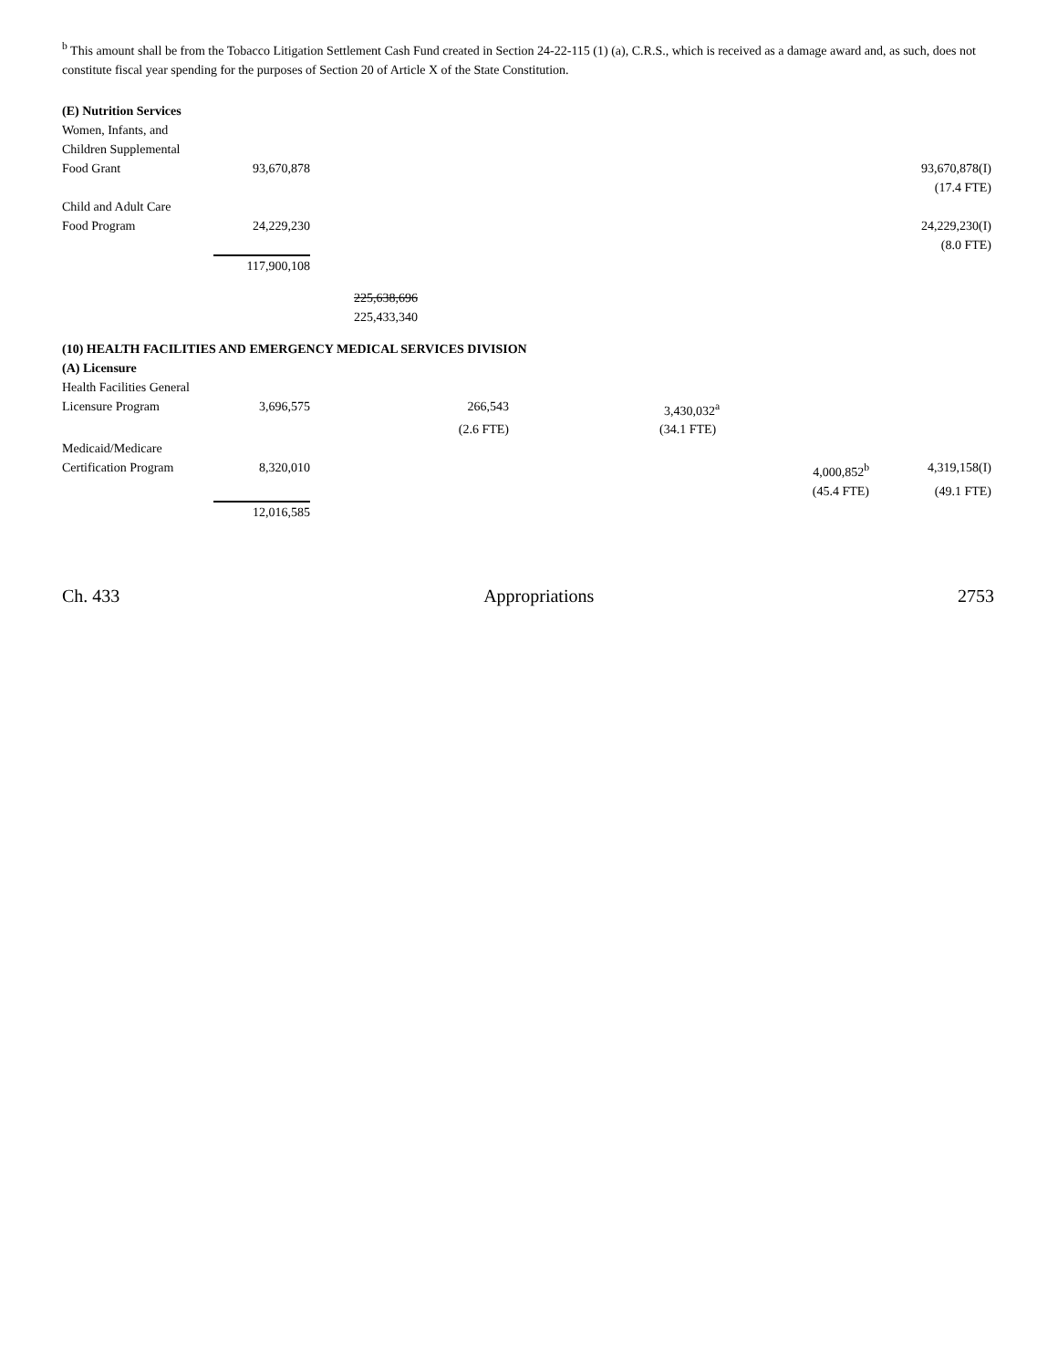<sup>b</sup> This amount shall be from the Tobacco Litigation Settlement Cash Fund created in Section 24-22-115 (1) (a), C.R.S., which is received as a damage award and, as such, does not constitute fiscal year spending for the purposes of Section 20 of Article X of the State Constitution.
| (E) Nutrition Services | | | | | | |
| Women, Infants, and | | | | | | |
| Children Supplemental | | | | | | |
| Food Grant | 93,670,878 | | | | | 93,670,878(I) |
| | | | | | | (17.4 FTE) |
| Child and Adult Care | | | | | | |
| Food Program | 24,229,230 | | | | | 24,229,230(I) |
| | | | | | | (8.0 FTE) |
| | 117,900,108 | | | | | |
| | | 225,638,696 | | | | |
| | | 225,433,340 | | | | |
| (10) HEALTH FACILITIES AND EMERGENCY MEDICAL SERVICES DIVISION | | | | | | |
| (A) Licensure | | | | | | |
| Health Facilities General | | | | | | |
| Licensure Program | 3,696,575 | | 266,543 | 3,430,032<sup>a</sup> | | |
| | | | (2.6 FTE) | (34.1 FTE) | | |
| Medicaid/Medicare | | | | | | |
| Certification Program | 8,320,010 | | | | 4,000,852<sup>b</sup> | 4,319,158(I) |
| | | | | | (45.4 FTE) | (49.1 FTE) |
| | 12,016,585 | | | | | |
Ch. 433 Appropriations 2753